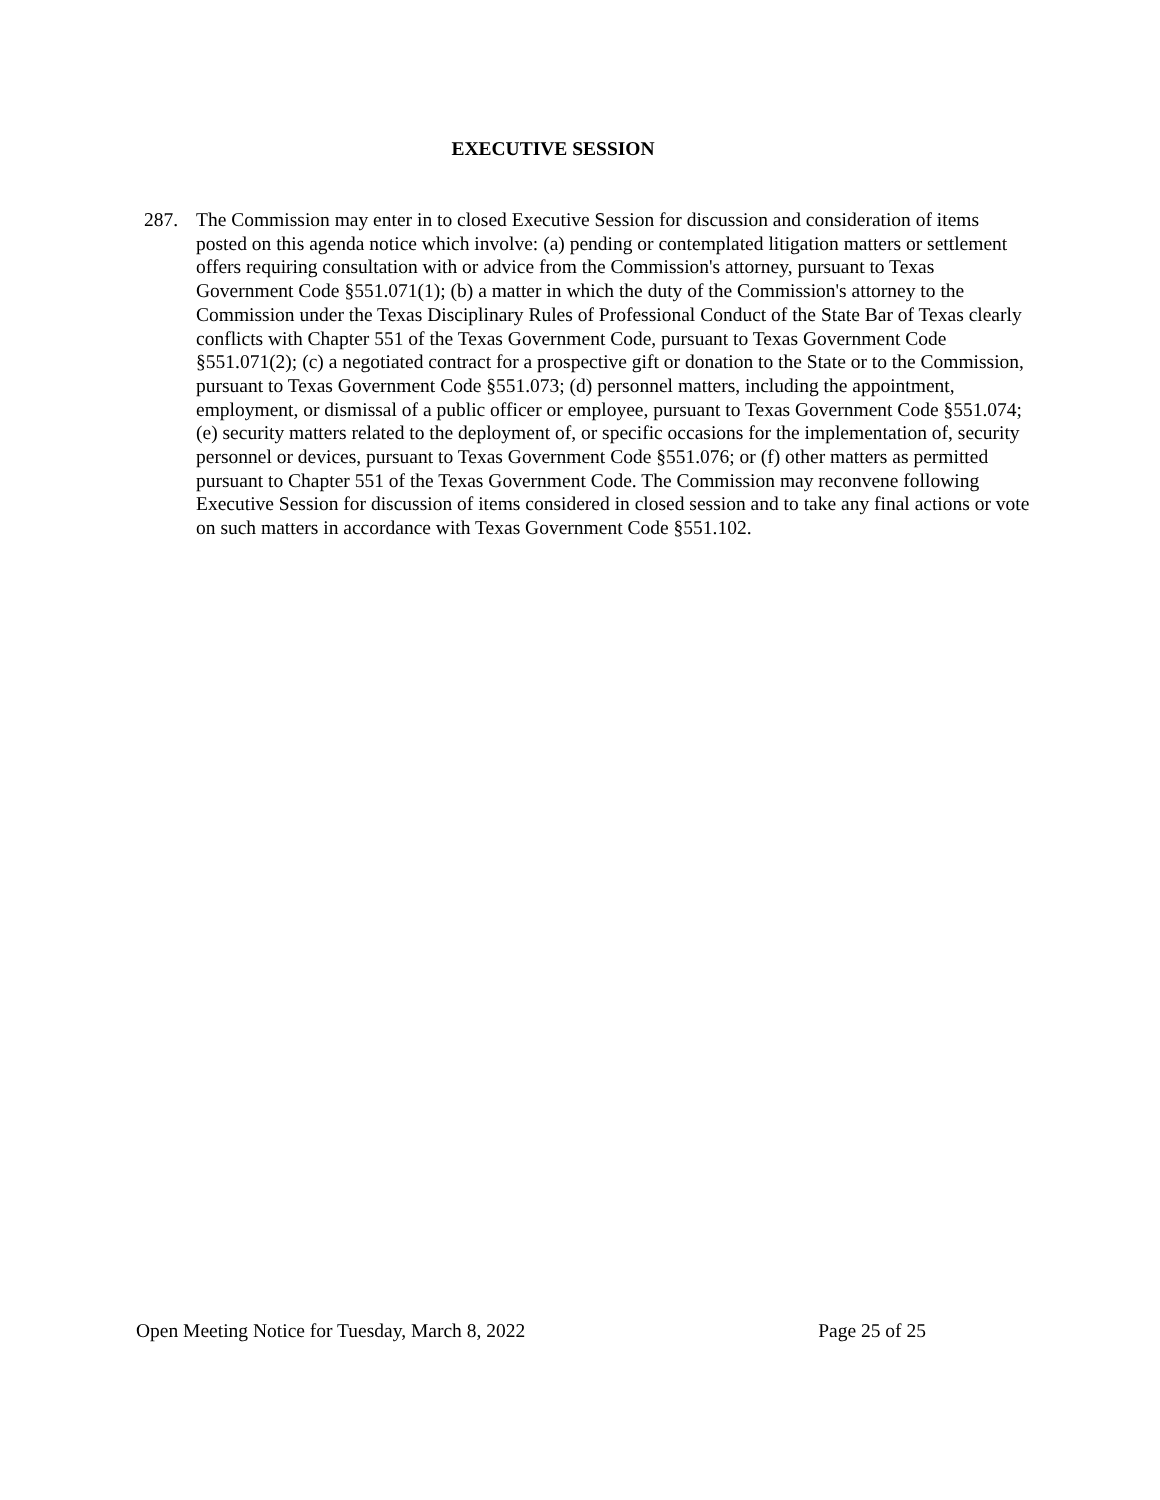EXECUTIVE SESSION
287. The Commission may enter in to closed Executive Session for discussion and consideration of items posted on this agenda notice which involve: (a) pending or contemplated litigation matters or settlement offers requiring consultation with or advice from the Commission's attorney, pursuant to Texas Government Code §551.071(1); (b) a matter in which the duty of the Commission's attorney to the Commission under the Texas Disciplinary Rules of Professional Conduct of the State Bar of Texas clearly conflicts with Chapter 551 of the Texas Government Code, pursuant to Texas Government Code §551.071(2); (c) a negotiated contract for a prospective gift or donation to the State or to the Commission, pursuant to Texas Government Code §551.073; (d) personnel matters, including the appointment, employment, or dismissal of a public officer or employee, pursuant to Texas Government Code §551.074; (e) security matters related to the deployment of, or specific occasions for the implementation of, security personnel or devices, pursuant to Texas Government Code §551.076; or (f) other matters as permitted pursuant to Chapter 551 of the Texas Government Code. The Commission may reconvene following Executive Session for discussion of items considered in closed session and to take any final actions or vote on such matters in accordance with Texas Government Code §551.102.
Open Meeting Notice for Tuesday, March 8, 2022 Page 25 of 25